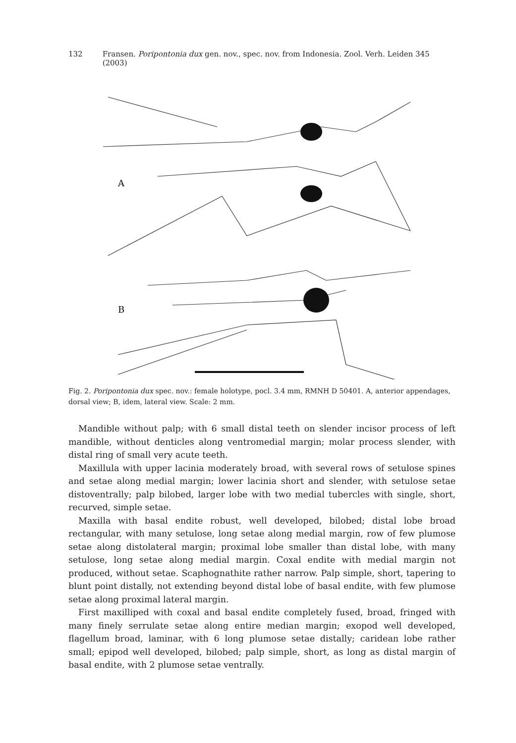132 Fransen. Poripontonia dux gen. nov., spec. nov. from Indonesia. Zool. Verh. Leiden 345 (2003)
A
B
Fig. 2. Poripontonia dux spec. nov.: female holotype, pocl. 3.4 mm, RMNH D 50401. A, anterior appendages, dorsal view; B, idem, lateral view. Scale: 2 mm.
Mandible without palp; with 6 small distal teeth on slender incisor process of left mandible, without denticles along ventromedial margin; molar process slender, with distal ring of small very acute teeth.
Maxillula with upper lacinia moderately broad, with several rows of setulose spines and setae along medial margin; lower lacinia short and slender, with setulose setae distoventrally; palp bilobed, larger lobe with two medial tubercles with single, short, recurved, simple setae.
Maxilla with basal endite robust, well developed, bilobed; distal lobe broad rectangular, with many setulose, long setae along medial margin, row of few plumose setae along distolateral margin; proximal lobe smaller than distal lobe, with many setulose, long setae along medial margin. Coxal endite with medial margin not produced, without setae. Scaphognathite rather narrow. Palp simple, short, tapering to blunt point distally, not extending beyond distal lobe of basal endite, with few plumose setae along proximal lateral margin.
First maxilliped with coxal and basal endite completely fused, broad, fringed with many finely serrulate setae along entire median margin; exopod well developed, flagellum broad, laminar, with 6 long plumose setae distally; caridean lobe rather small; epipod well developed, bilobed; palp simple, short, as long as distal margin of basal endite, with 2 plumose setae ventrally.